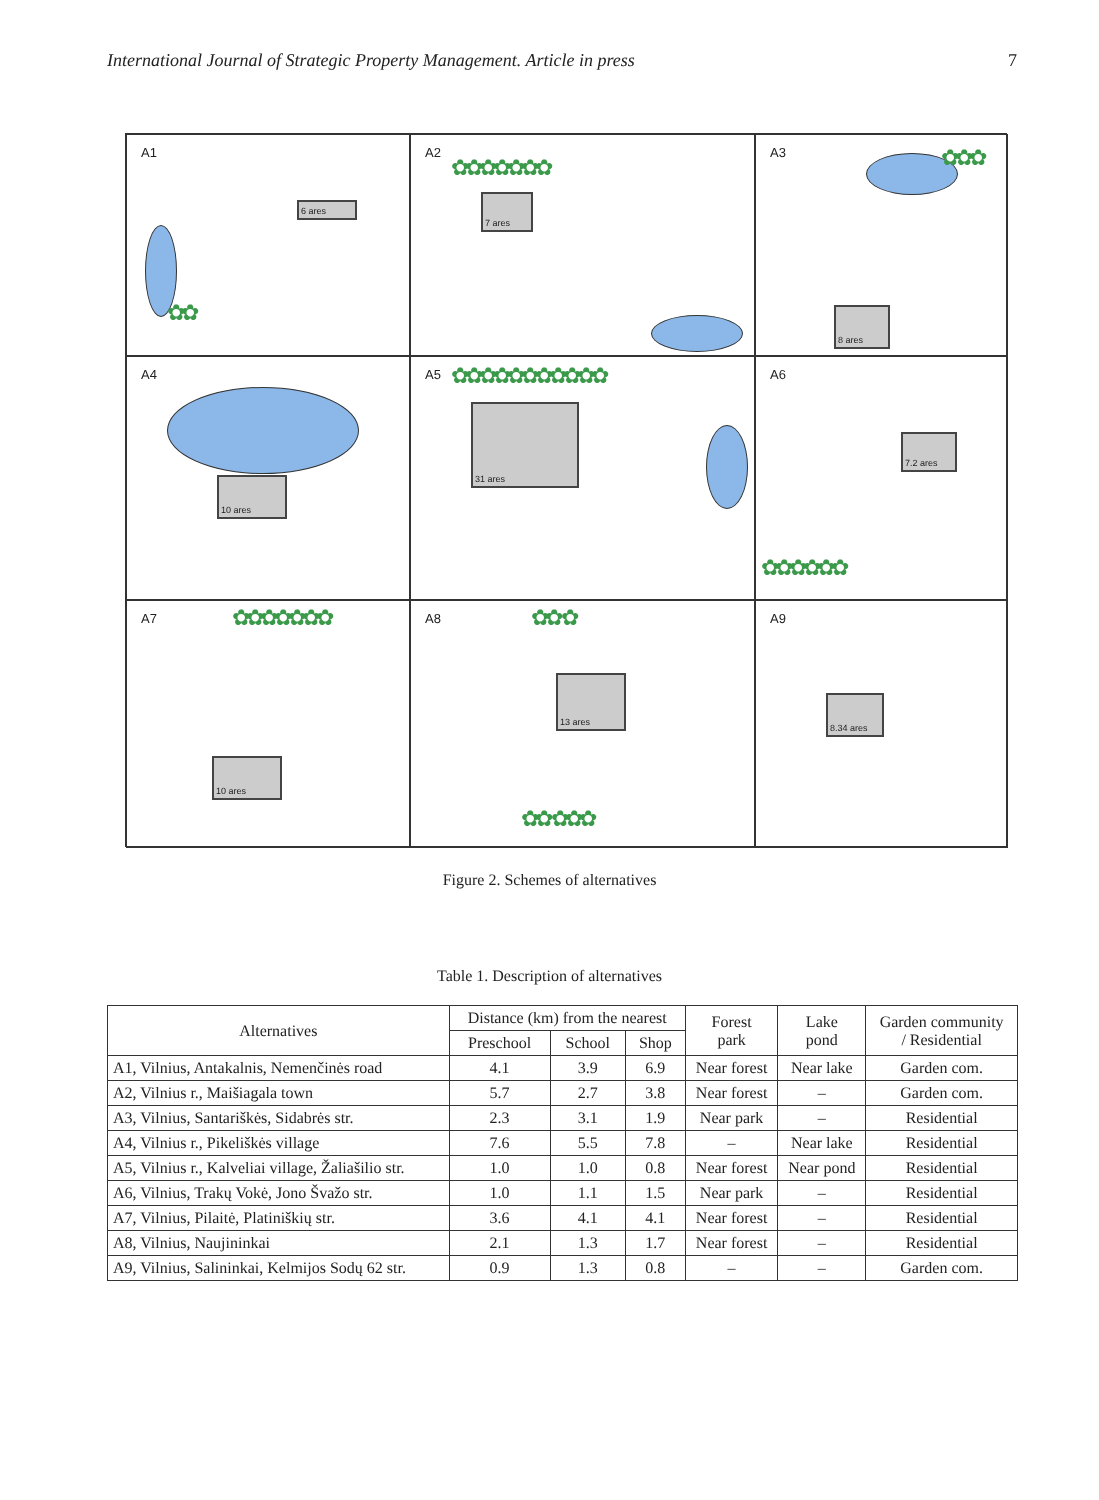International Journal of Strategic Property Management. Article in press 7
A1
6 ares
✿✿
A2
✿✿✿✿✿✿✿
7 ares
A3
✿✿✿
8 ares
A4
10 ares
A5
✿✿✿✿✿✿✿✿✿✿✿
31 ares
A6
7.2 ares
✿✿✿✿✿✿
A7
✿✿✿✿✿✿✿
10 ares
A8
✿✿ ✿
13 ares
✿✿ ✿✿✿
A9
8.34 ares
Figure 2. Schemes of alternatives
Table 1. Description of alternatives
| Alternatives | Distance (km) from the nearest | | | Forest park | Lake pond | Garden community / Residential |
| --- | --- | --- | --- | --- | --- | --- |
| | Preschool | School | Shop | | | |
| A1, Vilnius, Antakalnis, Nemenčinės road | 4.1 | 3.9 | 6.9 | Near forest | Near lake | Garden com. |
| A2, Vilnius r., Maišiagala town | 5.7 | 2.7 | 3.8 | Near forest | – | Garden com. |
| A3, Vilnius, Santariškės, Sidabrės str. | 2.3 | 3.1 | 1.9 | Near park | – | Residential |
| A4, Vilnius r., Pikeliškės village | 7.6 | 5.5 | 7.8 | – | Near lake | Residential |
| A5, Vilnius r., Kalveliai village, Žaliašilio str. | 1.0 | 1.0 | 0.8 | Near forest | Near pond | Residential |
| A6, Vilnius, Trakų Vokė, Jono Švažo str. | 1.0 | 1.1 | 1.5 | Near park | – | Residential |
| A7, Vilnius, Pilaitė, Platiniškių str. | 3.6 | 4.1 | 4.1 | Near forest | – | Residential |
| A8, Vilnius, Naujininkai | 2.1 | 1.3 | 1.7 | Near forest | – | Residential |
| A9, Vilnius, Salininkai, Kelmijos Sodų 62 str. | 0.9 | 1.3 | 0.8 | – | – | Garden com. |